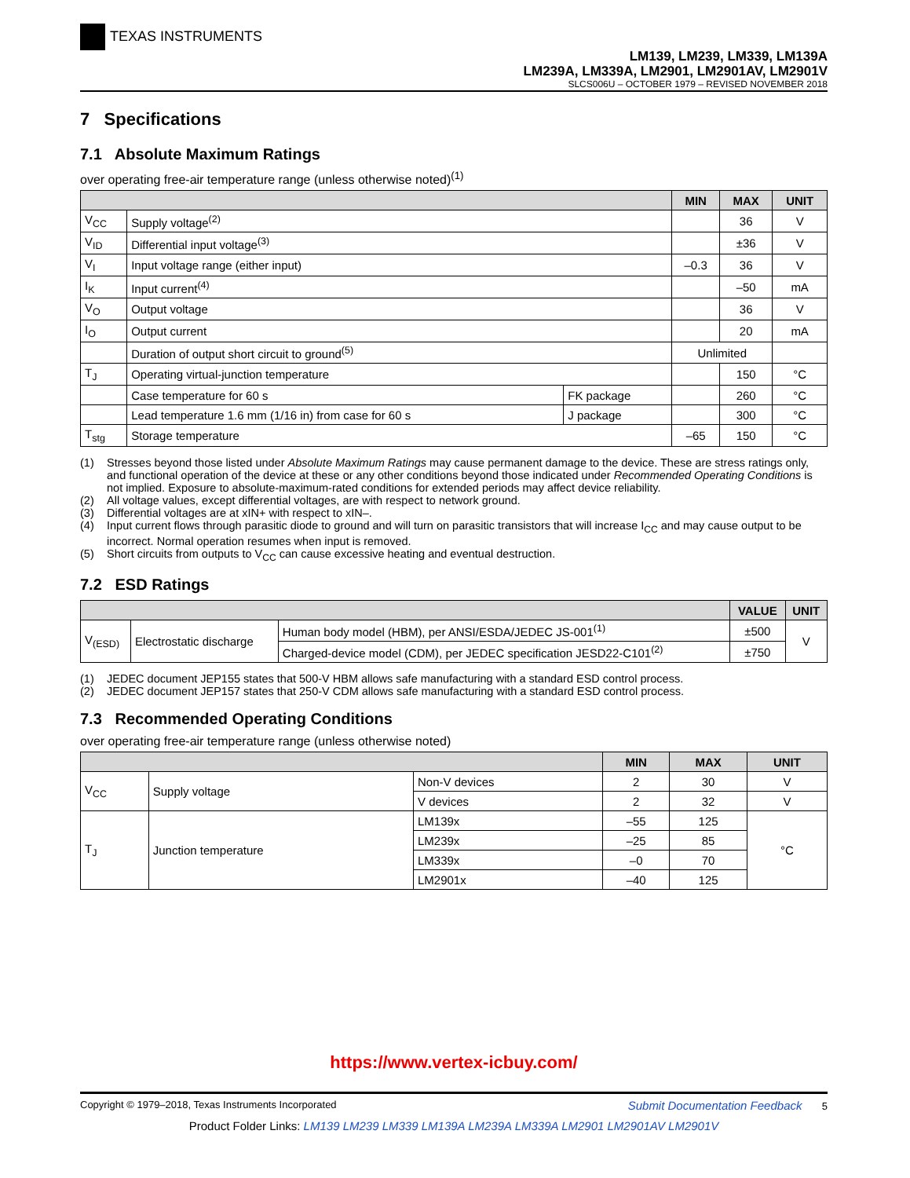TEXAS INSTRUMENTS
LM139, LM239, LM339, LM139A
LM239A, LM339A, LM2901, LM2901AV, LM2901V
SLCS006U – OCTOBER 1979 – REVISED NOVEMBER 2018
7 Specifications
7.1 Absolute Maximum Ratings
over operating free-air temperature range (unless otherwise noted)<sup>(1)</sup>
| | | | MIN | MAX | UNIT |
| --- | --- | --- | --- | --- | --- |
| V<sub>CC</sub> | Supply voltage<sup>(2)</sup> | | | 36 | V |
| V<sub>ID</sub> | Differential input voltage<sup>(3)</sup> | | | ±36 | V |
| V<sub>I</sub> | Input voltage range (either input) | | –0.3 | 36 | V |
| I<sub>K</sub> | Input current<sup>(4)</sup> | | | –50 | mA |
| V<sub>O</sub> | Output voltage | | | 36 | V |
| I<sub>O</sub> | Output current | | | 20 | mA |
| | Duration of output short circuit to ground<sup>(5)</sup> | | Unlimited | | |
| T<sub>J</sub> | Operating virtual-junction temperature | | | 150 | °C |
| | Case temperature for 60 s | FK package | | 260 | °C |
| | Lead temperature 1.6 mm (1/16 in) from case for 60 s | J package | | 300 | °C |
| T<sub>stg</sub> | Storage temperature | | –65 | 150 | °C |
(1) Stresses beyond those listed under Absolute Maximum Ratings may cause permanent damage to the device. These are stress ratings only, and functional operation of the device at these or any other conditions beyond those indicated under Recommended Operating Conditions is not implied. Exposure to absolute-maximum-rated conditions for extended periods may affect device reliability.
(2) All voltage values, except differential voltages, are with respect to network ground.
(3) Differential voltages are at xIN+ with respect to xIN–.
(4) Input current flows through parasitic diode to ground and will turn on parasitic transistors that will increase I<sub>CC</sub> and may cause output to be incorrect. Normal operation resumes when input is removed.
(5) Short circuits from outputs to V<sub>CC</sub> can cause excessive heating and eventual destruction.
7.2 ESD Ratings
| | | | VALUE | UNIT |
| --- | --- | --- | --- | --- |
| V<sub>(ESD)</sub> | Electrostatic discharge | Human body model (HBM), per ANSI/ESDA/JEDEC JS-001<sup>(1)</sup> | ±500 | V |
| | | Charged-device model (CDM), per JEDEC specification JESD22-C101<sup>(2)</sup> | ±750 | |
(1) JEDEC document JEP155 states that 500-V HBM allows safe manufacturing with a standard ESD control process.
(2) JEDEC document JEP157 states that 250-V CDM allows safe manufacturing with a standard ESD control process.
7.3 Recommended Operating Conditions
over operating free-air temperature range (unless otherwise noted)
| | | | MIN | MAX | UNIT |
| --- | --- | --- | --- | --- | --- |
| V<sub>CC</sub> | Supply voltage | Non-V devices | 2 | 30 | V |
| | | V devices | 2 | 32 | V |
| T<sub>J</sub> | Junction temperature | LM139x | –55 | 125 | °C |
| | | LM239x | –25 | 85 | |
| | | LM339x | –0 | 70 | |
| | | LM2901x | –40 | 125 | |
https://www.vertex-icbuy.com/
Copyright © 1979–2018, Texas Instruments Incorporated Submit Documentation Feedback 5
Product Folder Links: LM139 LM239 LM339 LM139A LM239A LM339A LM2901 LM2901AV LM2901V